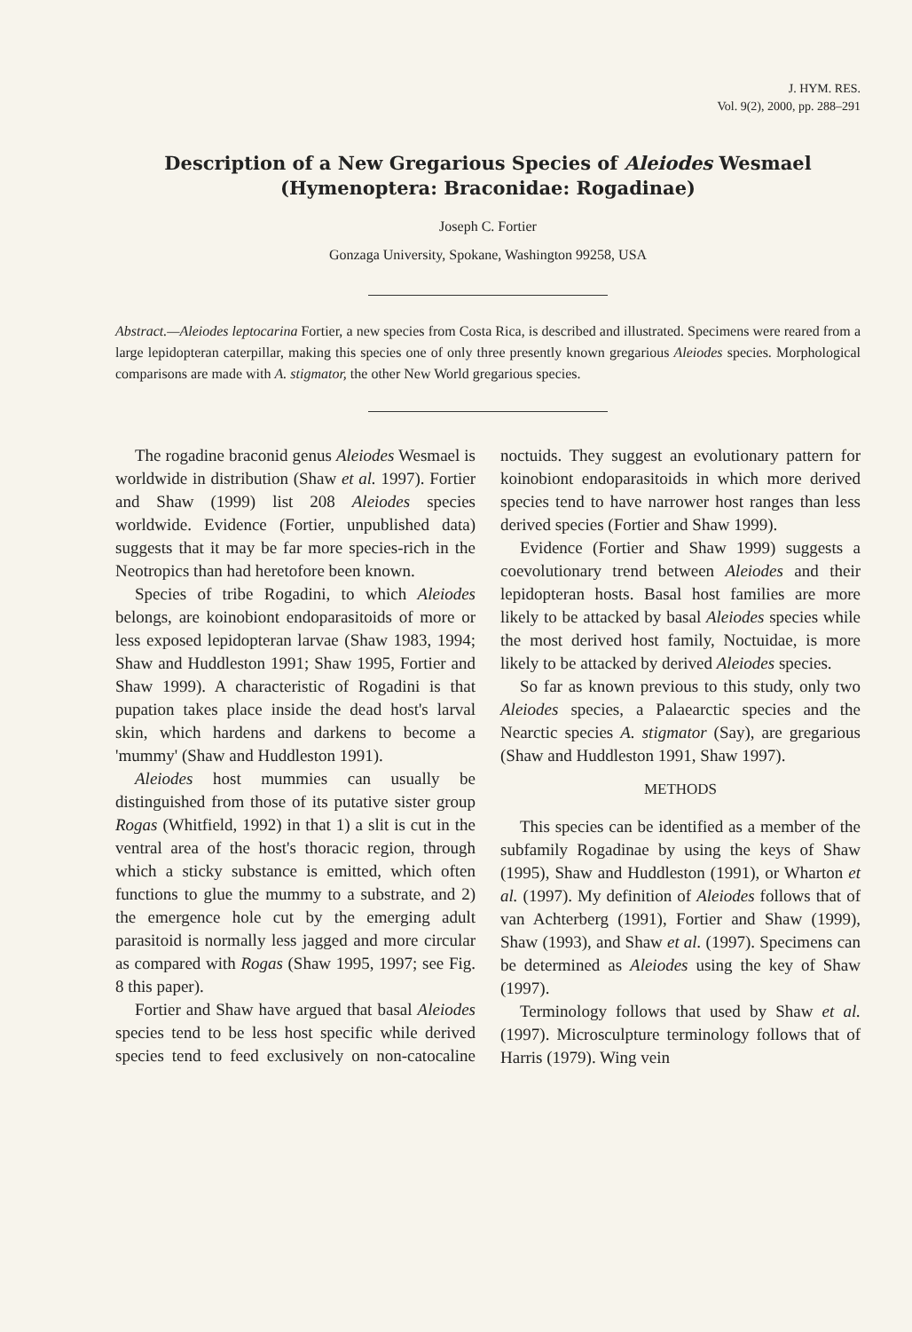J. HYM. RES.
Vol. 9(2), 2000, pp. 288–291
Description of a New Gregarious Species of Aleiodes Wesmael
(Hymenoptera: Braconidae: Rogadinae)
Joseph C. Fortier
Gonzaga University, Spokane, Washington 99258, USA
Abstract.—Aleiodes leptocarina Fortier, a new species from Costa Rica, is described and illustrated. Specimens were reared from a large lepidopteran caterpillar, making this species one of only three presently known gregarious Aleiodes species. Morphological comparisons are made with A. stigmator, the other New World gregarious species.
The rogadine braconid genus Aleiodes Wesmael is worldwide in distribution (Shaw et al. 1997). Fortier and Shaw (1999) list 208 Aleiodes species worldwide. Evidence (Fortier, unpublished data) suggests that it may be far more species-rich in the Neotropics than had heretofore been known.
Species of tribe Rogadini, to which Aleiodes belongs, are koinobiont endoparasitoids of more or less exposed lepidopteran larvae (Shaw 1983, 1994; Shaw and Huddleston 1991; Shaw 1995, Fortier and Shaw 1999). A characteristic of Rogadini is that pupation takes place inside the dead host's larval skin, which hardens and darkens to become a 'mummy' (Shaw and Huddleston 1991).
Aleiodes host mummies can usually be distinguished from those of its putative sister group Rogas (Whitfield, 1992) in that 1) a slit is cut in the ventral area of the host's thoracic region, through which a sticky substance is emitted, which often functions to glue the mummy to a substrate, and 2) the emergence hole cut by the emerging adult parasitoid is normally less jagged and more circular as compared with Rogas (Shaw 1995, 1997; see Fig. 8 this paper).
Fortier and Shaw have argued that basal Aleiodes species tend to be less host specific while derived species tend to feed exclusively on non-catocaline noctuids. They suggest an evolutionary pattern for koinobiont endoparasitoids in which more derived species tend to have narrower host ranges than less derived species (Fortier and Shaw 1999).
Evidence (Fortier and Shaw 1999) suggests a coevolutionary trend between Aleiodes and their lepidopteran hosts. Basal host families are more likely to be attacked by basal Aleiodes species while the most derived host family, Noctuidae, is more likely to be attacked by derived Aleiodes species.
So far as known previous to this study, only two Aleiodes species, a Palaearctic species and the Nearctic species A. stigmator (Say), are gregarious (Shaw and Huddleston 1991, Shaw 1997).
METHODS
This species can be identified as a member of the subfamily Rogadinae by using the keys of Shaw (1995), Shaw and Huddleston (1991), or Wharton et al. (1997). My definition of Aleiodes follows that of van Achterberg (1991), Fortier and Shaw (1999), Shaw (1993), and Shaw et al. (1997). Specimens can be determined as Aleiodes using the key of Shaw (1997).
Terminology follows that used by Shaw et al. (1997). Microsculpture terminology follows that of Harris (1979). Wing vein